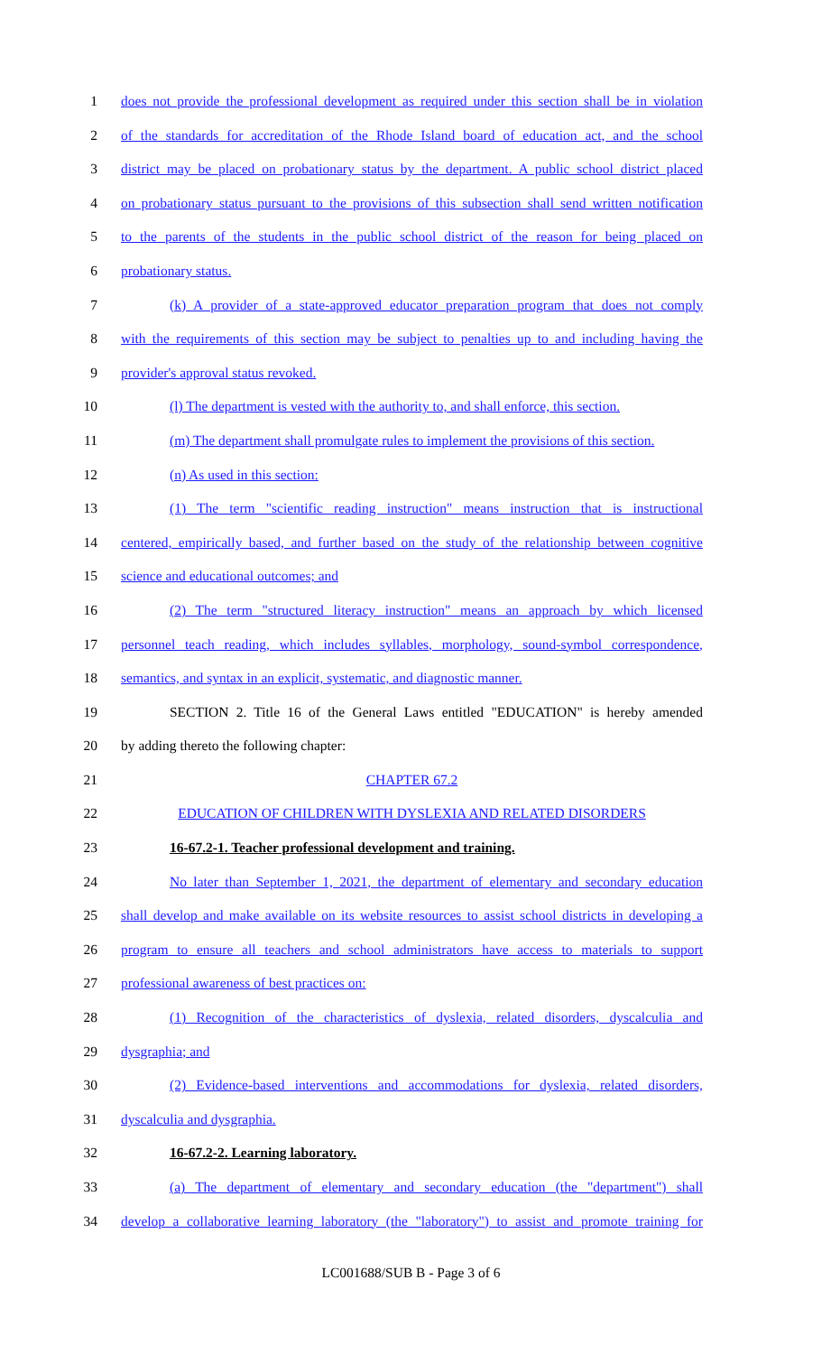1 does not provide the professional development as required under this section shall be in violation
2 of the standards for accreditation of the Rhode Island board of education act, and the school
3 district may be placed on probationary status by the department. A public school district placed
4 on probationary status pursuant to the provisions of this subsection shall send written notification
5 to the parents of the students in the public school district of the reason for being placed on
6 probationary status.
7 (k) A provider of a state-approved educator preparation program that does not comply
8 with the requirements of this section may be subject to penalties up to and including having the
9 provider's approval status revoked.
10 (l) The department is vested with the authority to, and shall enforce, this section.
11 (m) The department shall promulgate rules to implement the provisions of this section.
12 (n) As used in this section:
13 (1) The term "scientific reading instruction" means instruction that is instructional
14 centered, empirically based, and further based on the study of the relationship between cognitive
15 science and educational outcomes; and
16 (2) The term "structured literacy instruction" means an approach by which licensed
17 personnel teach reading, which includes syllables, morphology, sound-symbol correspondence,
18 semantics, and syntax in an explicit, systematic, and diagnostic manner.
19 SECTION 2. Title 16 of the General Laws entitled "EDUCATION" is hereby amended
20 by adding thereto the following chapter:
21 CHAPTER 67.2
22 EDUCATION OF CHILDREN WITH DYSLEXIA AND RELATED DISORDERS
23 16-67.2-1. Teacher professional development and training.
24 No later than September 1, 2021, the department of elementary and secondary education
25 shall develop and make available on its website resources to assist school districts in developing a
26 program to ensure all teachers and school administrators have access to materials to support
27 professional awareness of best practices on:
28 (1) Recognition of the characteristics of dyslexia, related disorders, dyscalculia and
29 dysgraphia; and
30 (2) Evidence-based interventions and accommodations for dyslexia, related disorders,
31 dyscalculia and dysgraphia.
32 16-67.2-2. Learning laboratory.
33 (a) The department of elementary and secondary education (the "department") shall
34 develop a collaborative learning laboratory (the "laboratory") to assist and promote training for
LC001688/SUB B - Page 3 of 6